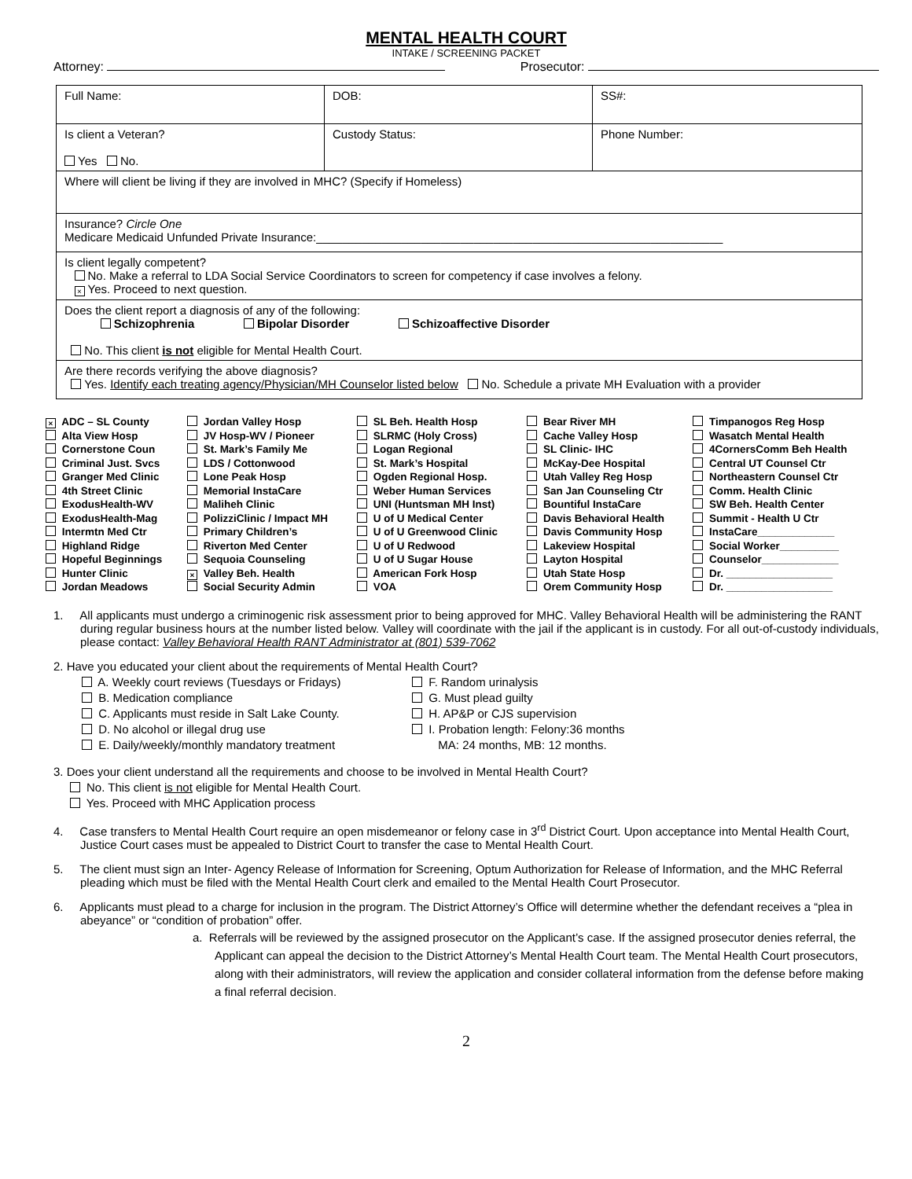MENTAL HEALTH COURT
INTAKE / SCREENING PACKET
Attorney: Prosecutor:
| Full Name: | DOB: | SS#: |
| Is client a Veteran? Yes No. | Custody Status: | Phone Number: |
| Where will client be living if they are involved in MHC? (Specify if Homeless) | | |
| Insurance? Circle One Medicare Medicaid Unfunded Private Insurance:______________________________________________________________ | | |
| Is client legally competent? No. Make a referral to LDA Social Service Coordinators to screen for competency if case involves a felony. × Yes. Proceed to next question. | | |
| Does the client report a diagnosis of any of the following: Schizophrenia Bipolar Disorder Schizoaffective Disorder No. This client is not eligible for Mental Health Court. | | |
| Are there records verifying the above diagnosis? Yes. Identify each treating agency/Physician/MH Counselor listed below No. Schedule a private MH Evaluation with a provider | | |
| × ADC – SL County | Jordan Valley Hosp | SL Beh. Health Hosp | Bear River MH | Timpanogos Reg Hosp |
| Alta View Hosp | JV Hosp-WV / Pioneer | SLRMC (Holy Cross) | Cache Valley Hosp | Wasatch Mental Health |
| Cornerstone Coun | St. Mark’s Family Me | Logan Regional | SL Clinic- IHC | 4CornersComm Beh Health |
| Criminal Just. Svcs | LDS / Cottonwood | St. Mark’s Hospital | McKay-Dee Hospital | Central UT Counsel Ctr |
| Granger Med Clinic | Lone Peak Hosp | Ogden Regional Hosp. | Utah Valley Reg Hosp | Northeastern Counsel Ctr |
| 4th Street Clinic | Memorial InstaCare | Weber Human Services | San Jan Counseling Ctr | Comm. Health Clinic |
| ExodusHealth-WV | Maliheh Clinic | UNI (Huntsman MH Inst) | Bountiful InstaCare | SW Beh. Health Center |
| ExodusHealth-Mag | PolizziClinic / Impact MH | U of U Medical Center | Davis Behavioral Health | Summit - Health U Ctr |
| Intermtn Med Ctr | Primary Children’s | U of U Greenwood Clinic | Davis Community Hosp | InstaCare_____________ |
| Highland Ridge | Riverton Med Center | U of U Redwood | Lakeview Hospital | Social Worker__________ |
| Hopeful Beginnings | Sequoia Counseling | U of U Sugar House | Layton Hospital | Counselor_____________ |
| Hunter Clinic | × Valley Beh. Health | American Fork Hosp | Utah State Hosp | Dr. __________________ |
| Jordan Meadows | Social Security Admin | VOA | Orem Community Hosp | Dr. __________________ |
1. All applicants must undergo a criminogenic risk assessment prior to being approved for MHC. Valley Behavioral Health will be administering the RANT during regular business hours at the number listed below. Valley will coordinate with the jail if the applicant is in custody. For all out-of-custody individuals, please contact: Valley Behavioral Health RANT Administrator at (801) 539-7062
2. Have you educated your client about the requirements of Mental Health Court?
A. Weekly court reviews (Tuesdays or Fridays)
B. Medication compliance
C. Applicants must reside in Salt Lake County.
D. No alcohol or illegal drug use
E. Daily/weekly/monthly mandatory treatment
F. Random urinalysis
G. Must plead guilty
H. AP&P or CJS supervision
I. Probation length: Felony:36 months
MA: 24 months, MB: 12 months.
3. Does your client understand all the requirements and choose to be involved in Mental Health Court?
No. This client is not eligible for Mental Health Court.
Yes. Proceed with MHC Application process
4. Case transfers to Mental Health Court require an open misdemeanor or felony case in 3<sup>rd</sup> District Court. Upon acceptance into Mental Health Court, Justice Court cases must be appealed to District Court to transfer the case to Mental Health Court.
5. The client must sign an Inter- Agency Release of Information for Screening, Optum Authorization for Release of Information, and the MHC Referral pleading which must be filed with the Mental Health Court clerk and emailed to the Mental Health Court Prosecutor.
6. Applicants must plead to a charge for inclusion in the program. The District Attorney’s Office will determine whether the defendant receives a “plea in abeyance” or “condition of probation” offer.
a. Referrals will be reviewed by the assigned prosecutor on the Applicant’s case. If the assigned prosecutor denies referral, the Applicant can appeal the decision to the District Attorney’s Mental Health Court team. The Mental Health Court prosecutors, along with their administrators, will review the application and consider collateral information from the defense before making a final referral decision.
2